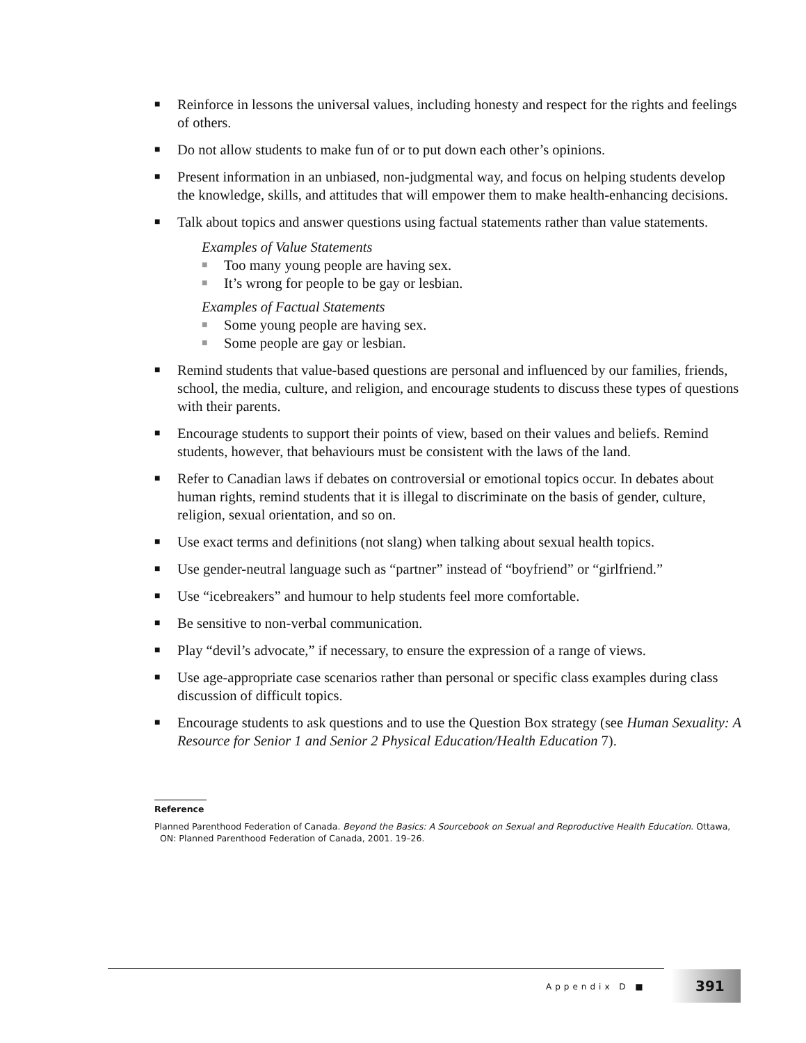■ Reinforce in lessons the universal values, including honesty and respect for the rights and feelings of others.
■ Do not allow students to make fun of or to put down each other’s opinions.
■ Present information in an unbiased, non-judgmental way, and focus on helping students develop the knowledge, skills, and attitudes that will empower them to make health-enhancing decisions.
■
Talk about topics and answer questions using factual statements rather than value statements.
Examples of Value Statements
■ Too many young people are having sex.
■ It’s wrong for people to be gay or lesbian.
Examples of Factual Statements
■ Some young people are having sex.
■ Some people are gay or lesbian.
■ Remind students that value-based questions are personal and influenced by our families, friends, school, the media, culture, and religion, and encourage students to discuss these types of questions with their parents.
■ Encourage students to support their points of view, based on their values and beliefs. Remind students, however, that behaviours must be consistent with the laws of the land.
■ Refer to Canadian laws if debates on controversial or emotional topics occur. In debates about human rights, remind students that it is illegal to discriminate on the basis of gender, culture, religion, sexual orientation, and so on.
■ Use exact terms and definitions (not slang) when talking about sexual health topics.
■ Use gender-neutral language such as “partner” instead of “boyfriend” or “girlfriend.”
■ Use “icebreakers” and humour to help students feel more comfortable.
■ Be sensitive to non-verbal communication.
■ Play “devil’s advocate,” if necessary, to ensure the expression of a range of views.
■ Use age-appropriate case scenarios rather than personal or specific class examples during class discussion of difficult topics.
■ Encourage students to ask questions and to use the Question Box strategy (see Human Sexuality: A Resource for Senior 1 and Senior 2 Physical Education/Health Education 7).
Reference
Planned Parenthood Federation of Canada. Beyond the Basics: A Sourcebook on Sexual and Reproductive Health Education. Ottawa, ON: Planned Parenthood Federation of Canada, 2001. 19–26.
Appendix D ■
391